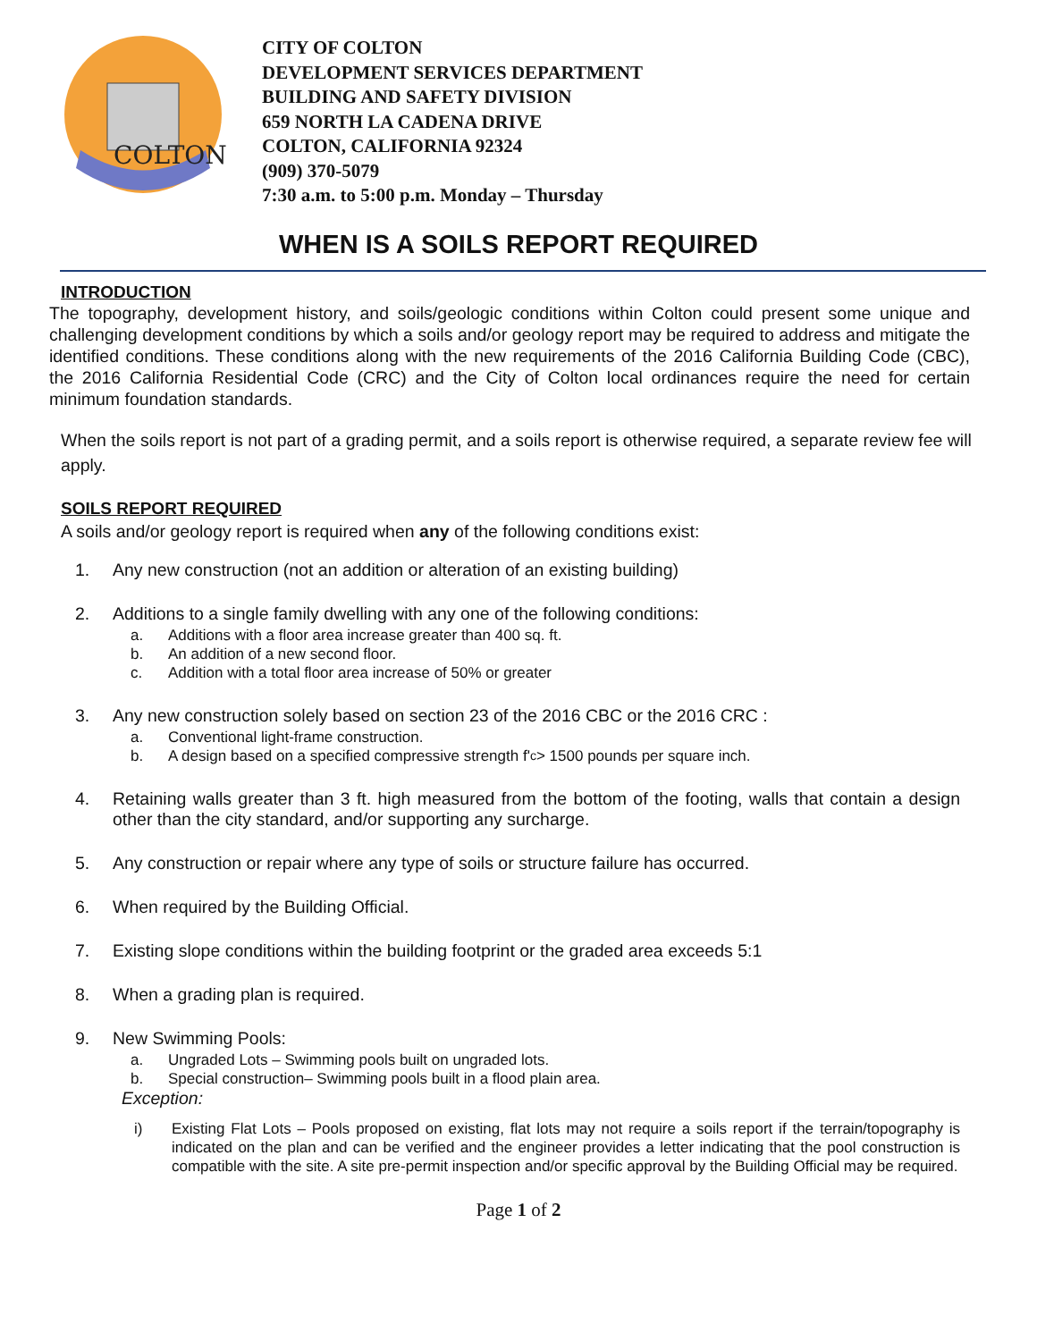COLTON
CITY OF COLTON
DEVELOPMENT SERVICES DEPARTMENT
BUILDING AND SAFETY DIVISION
659 NORTH LA CADENA DRIVE
COLTON, CALIFORNIA 92324
(909) 370-5079
7:30 a.m. to 5:00 p.m. Monday – Thursday
WHEN IS A SOILS REPORT REQUIRED
INTRODUCTION
The topography, development history, and soils/geologic conditions within Colton could present some unique and challenging development conditions by which a soils and/or geology report may be required to address and mitigate the identified conditions. These conditions along with the new requirements of the 2016 California Building Code (CBC), the 2016 California Residential Code (CRC) and the City of Colton local ordinances require the need for certain minimum foundation standards.
When the soils report is not part of a grading permit, and a soils report is otherwise required, a separate review fee will apply.
SOILS REPORT REQUIRED
A soils and/or geology report is required when any of the following conditions exist:
1. Any new construction (not an addition or alteration of an existing building)
2. Additions to a single family dwelling with any one of the following conditions:
a. Additions with a floor area increase greater than 400 sq. ft.
b. An addition of a new second floor.
c. Addition with a total floor area increase of 50% or greater
3. Any new construction solely based on section 23 of the 2016 CBC or the 2016 CRC :
a. Conventional light-frame construction.
b. A design based on a specified compressive strength f'<sub>c</sub> > 1500 pounds per square inch.
4. Retaining walls greater than 3 ft. high measured from the bottom of the footing, walls that contain a design other than the city standard, and/or supporting any surcharge.
5. Any construction or repair where any type of soils or structure failure has occurred.
6. When required by the Building Official.
7. Existing slope conditions within the building footprint or the graded area exceeds 5:1
8. When a grading plan is required.
9. New Swimming Pools:
a. Ungraded Lots – Swimming pools built on ungraded lots.
b. Special construction– Swimming pools built in a flood plain area.
Exception:
i) Existing Flat Lots – Pools proposed on existing, flat lots may not require a soils report if the terrain/topography is indicated on the plan and can be verified and the engineer provides a letter indicating that the pool construction is compatible with the site. A site pre-permit inspection and/or specific approval by the Building Official may be required.
Page 1 of 2